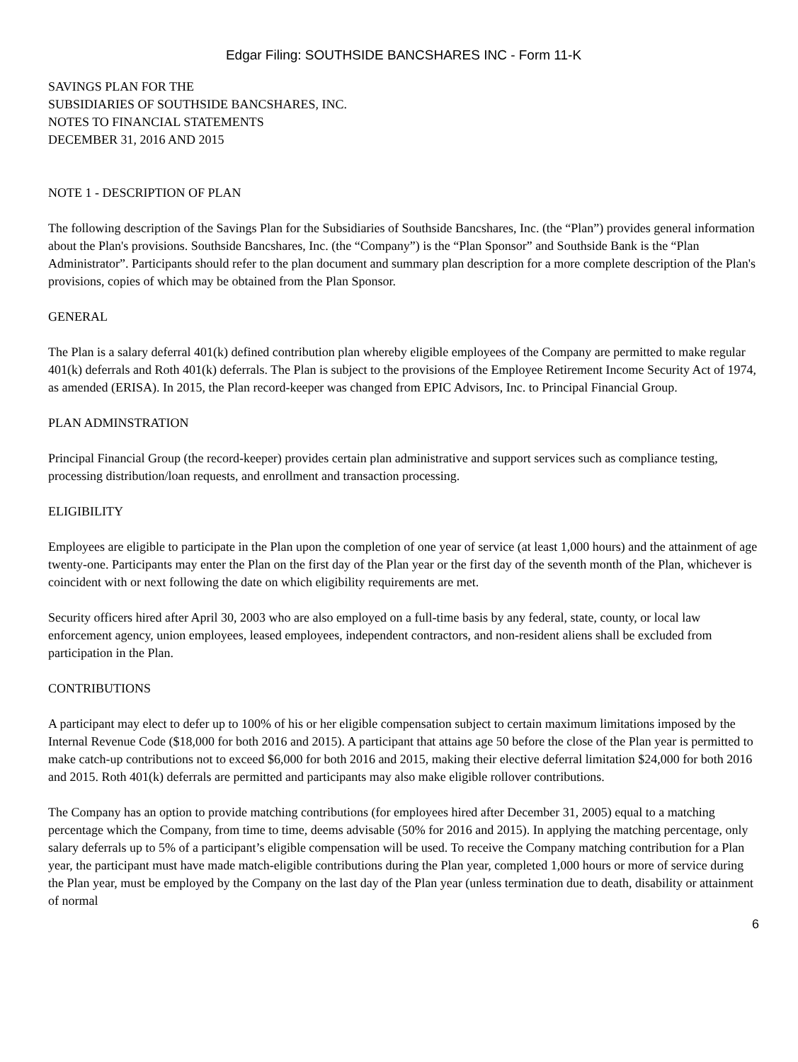Edgar Filing: SOUTHSIDE BANCSHARES INC - Form 11-K
SAVINGS PLAN FOR THE
SUBSIDIARIES OF SOUTHSIDE BANCSHARES, INC.
NOTES TO FINANCIAL STATEMENTS
DECEMBER 31, 2016 AND 2015
NOTE 1 - DESCRIPTION OF PLAN
The following description of the Savings Plan for the Subsidiaries of Southside Bancshares, Inc. (the “Plan”) provides general information about the Plan's provisions. Southside Bancshares, Inc. (the “Company”) is the “Plan Sponsor” and Southside Bank is the “Plan Administrator”. Participants should refer to the plan document and summary plan description for a more complete description of the Plan's provisions, copies of which may be obtained from the Plan Sponsor.
GENERAL
The Plan is a salary deferral 401(k) defined contribution plan whereby eligible employees of the Company are permitted to make regular 401(k) deferrals and Roth 401(k) deferrals. The Plan is subject to the provisions of the Employee Retirement Income Security Act of 1974, as amended (ERISA). In 2015, the Plan record-keeper was changed from EPIC Advisors, Inc. to Principal Financial Group.
PLAN ADMINSTRATION
Principal Financial Group (the record-keeper) provides certain plan administrative and support services such as compliance testing, processing distribution/loan requests, and enrollment and transaction processing.
ELIGIBILITY
Employees are eligible to participate in the Plan upon the completion of one year of service (at least 1,000 hours) and the attainment of age twenty-one. Participants may enter the Plan on the first day of the Plan year or the first day of the seventh month of the Plan, whichever is coincident with or next following the date on which eligibility requirements are met.
Security officers hired after April 30, 2003 who are also employed on a full-time basis by any federal, state, county, or local law enforcement agency, union employees, leased employees, independent contractors, and non-resident aliens shall be excluded from participation in the Plan.
CONTRIBUTIONS
A participant may elect to defer up to 100% of his or her eligible compensation subject to certain maximum limitations imposed by the Internal Revenue Code ($18,000 for both 2016 and 2015). A participant that attains age 50 before the close of the Plan year is permitted to make catch-up contributions not to exceed $6,000 for both 2016 and 2015, making their elective deferral limitation $24,000 for both 2016 and 2015. Roth 401(k) deferrals are permitted and participants may also make eligible rollover contributions.
The Company has an option to provide matching contributions (for employees hired after December 31, 2005) equal to a matching percentage which the Company, from time to time, deems advisable (50% for 2016 and 2015). In applying the matching percentage, only salary deferrals up to 5% of a participant’s eligible compensation will be used. To receive the Company matching contribution for a Plan year, the participant must have made match-eligible contributions during the Plan year, completed 1,000 hours or more of service during the Plan year, must be employed by the Company on the last day of the Plan year (unless termination due to death, disability or attainment of normal
6